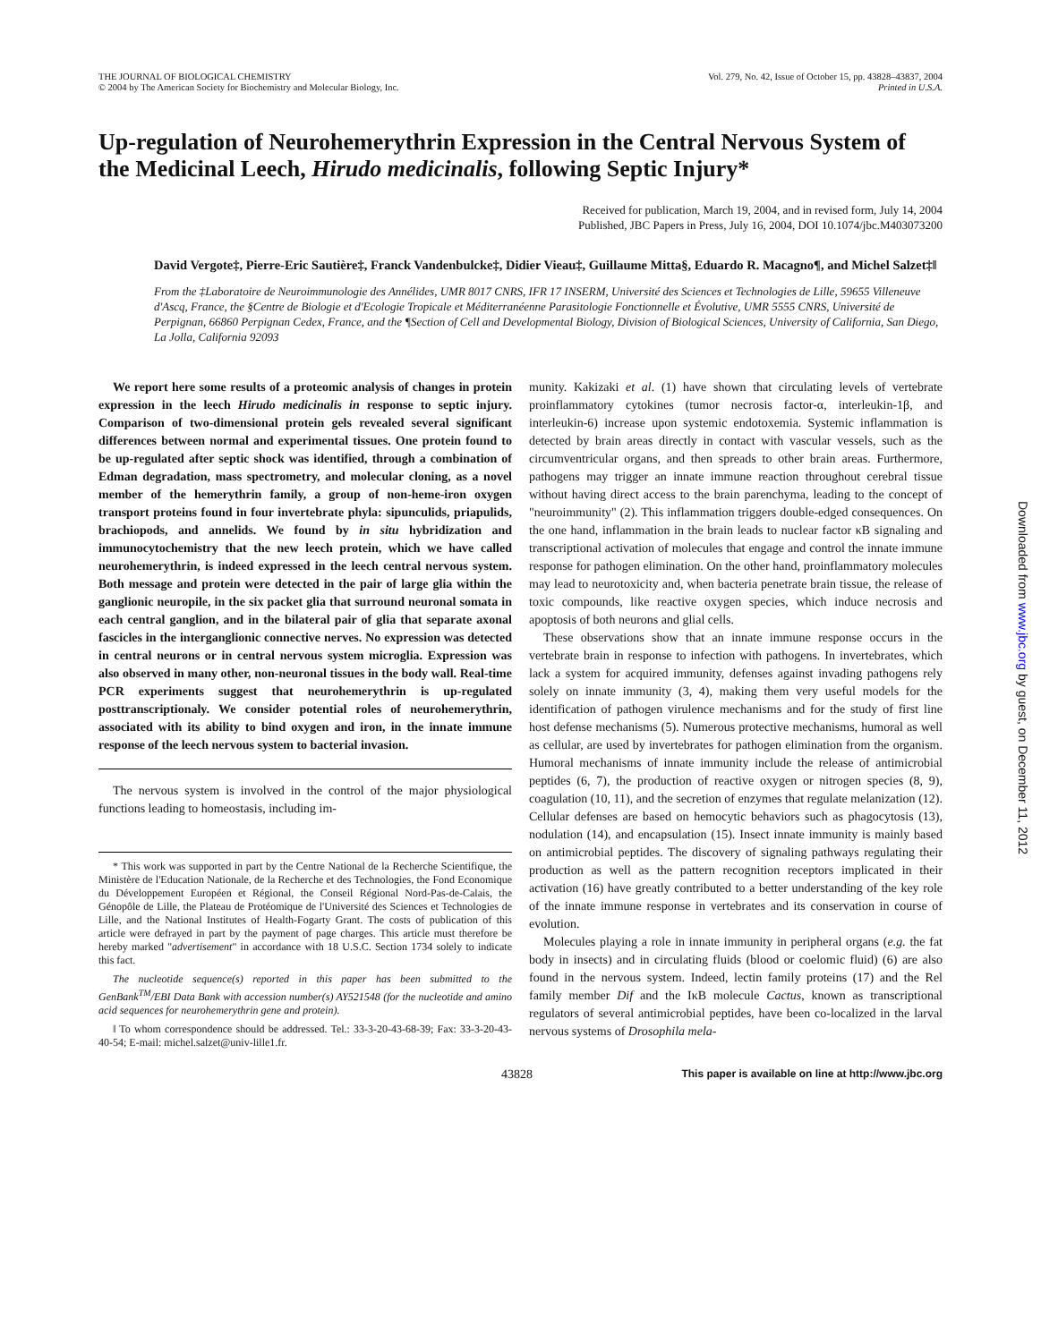THE JOURNAL OF BIOLOGICAL CHEMISTRY
© 2004 by The American Society for Biochemistry and Molecular Biology, Inc.
Vol. 279, No. 42, Issue of October 15, pp. 43828–43837, 2004
Printed in U.S.A.
Up-regulation of Neurohemerythrin Expression in the Central Nervous System of the Medicinal Leech, Hirudo medicinalis, following Septic Injury*
Received for publication, March 19, 2004, and in revised form, July 14, 2004
Published, JBC Papers in Press, July 16, 2004, DOI 10.1074/jbc.M403073200
David Vergote‡, Pierre-Eric Sautière‡, Franck Vandenbulcke‡, Didier Vieau‡, Guillaume Mitta§, Eduardo R. Macagno¶, and Michel Salzet‡‖
From the ‡Laboratoire de Neuroimmunologie des Annélides, UMR 8017 CNRS, IFR 17 INSERM, Université des Sciences et Technologies de Lille, 59655 Villeneuve d'Ascq, France, the §Centre de Biologie et d'Ecologie Tropicale et Méditerranéenne Parasitologie Fonctionnelle et Évolutive, UMR 5555 CNRS, Université de Perpignan, 66860 Perpignan Cedex, France, and the ¶Section of Cell and Developmental Biology, Division of Biological Sciences, University of California, San Diego, La Jolla, California 92093
We report here some results of a proteomic analysis of changes in protein expression in the leech Hirudo medicinalis in response to septic injury. Comparison of two-dimensional protein gels revealed several significant differences between normal and experimental tissues. One protein found to be up-regulated after septic shock was identified, through a combination of Edman degradation, mass spectrometry, and molecular cloning, as a novel member of the hemerythrin family, a group of non-heme-iron oxygen transport proteins found in four invertebrate phyla: sipunculids, priapulids, brachiopods, and annelids. We found by in situ hybridization and immunocytochemistry that the new leech protein, which we have called neurohemerythrin, is indeed expressed in the leech central nervous system. Both message and protein were detected in the pair of large glia within the ganglionic neuropile, in the six packet glia that surround neuronal somata in each central ganglion, and in the bilateral pair of glia that separate axonal fascicles in the interganglionic connective nerves. No expression was detected in central neurons or in central nervous system microglia. Expression was also observed in many other, non-neuronal tissues in the body wall. Real-time PCR experiments suggest that neurohemerythrin is up-regulated posttranscriptionaly. We consider potential roles of neurohemerythrin, associated with its ability to bind oxygen and iron, in the innate immune response of the leech nervous system to bacterial invasion.
The nervous system is involved in the control of the major physiological functions leading to homeostasis, including im-
* This work was supported in part by the Centre National de la Recherche Scientifique, the Ministère de l'Education Nationale, de la Recherche et des Technologies, the Fond Economique du Développement Européen et Régional, the Conseil Régional Nord-Pas-de-Calais, the Génopôle de Lille, the Plateau de Protéomique de l'Université des Sciences et Technologies de Lille, and the National Institutes of Health-Fogarty Grant. The costs of publication of this article were defrayed in part by the payment of page charges. This article must therefore be hereby marked "advertisement" in accordance with 18 U.S.C. Section 1734 solely to indicate this fact.
The nucleotide sequence(s) reported in this paper has been submitted to the GenBank<sup>TM</sup>/EBI Data Bank with accession number(s) AY521548 (for the nucleotide and amino acid sequences for neurohemerythrin gene and protein).
‖ To whom correspondence should be addressed. Tel.: 33-3-20-43-68-39; Fax: 33-3-20-43-40-54; E-mail: michel.salzet@univ-lille1.fr.
munity. Kakizaki et al. (1) have shown that circulating levels of vertebrate proinflammatory cytokines (tumor necrosis factor-α, interleukin-1β, and interleukin-6) increase upon systemic endotoxemia. Systemic inflammation is detected by brain areas directly in contact with vascular vessels, such as the circumventricular organs, and then spreads to other brain areas. Furthermore, pathogens may trigger an innate immune reaction throughout cerebral tissue without having direct access to the brain parenchyma, leading to the concept of "neuroimmunity" (2). This inflammation triggers double-edged consequences. On the one hand, inflammation in the brain leads to nuclear factor κB signaling and transcriptional activation of molecules that engage and control the innate immune response for pathogen elimination. On the other hand, proinflammatory molecules may lead to neurotoxicity and, when bacteria penetrate brain tissue, the release of toxic compounds, like reactive oxygen species, which induce necrosis and apoptosis of both neurons and glial cells.
These observations show that an innate immune response occurs in the vertebrate brain in response to infection with pathogens. In invertebrates, which lack a system for acquired immunity, defenses against invading pathogens rely solely on innate immunity (3, 4), making them very useful models for the identification of pathogen virulence mechanisms and for the study of first line host defense mechanisms (5). Numerous protective mechanisms, humoral as well as cellular, are used by invertebrates for pathogen elimination from the organism. Humoral mechanisms of innate immunity include the release of antimicrobial peptides (6, 7), the production of reactive oxygen or nitrogen species (8, 9), coagulation (10, 11), and the secretion of enzymes that regulate melanization (12). Cellular defenses are based on hemocytic behaviors such as phagocytosis (13), nodulation (14), and encapsulation (15). Insect innate immunity is mainly based on antimicrobial peptides. The discovery of signaling pathways regulating their production as well as the pattern recognition receptors implicated in their activation (16) have greatly contributed to a better understanding of the key role of the innate immune response in vertebrates and its conservation in course of evolution.
Molecules playing a role in innate immunity in peripheral organs (e.g. the fat body in insects) and in circulating fluids (blood or coelomic fluid) (6) are also found in the nervous system. Indeed, lectin family proteins (17) and the Rel family member Dif and the IκB molecule Cactus, known as transcriptional regulators of several antimicrobial peptides, have been co-localized in the larval nervous systems of Drosophila mela-
43828 This paper is available on line at http://www.jbc.org
Downloaded from www.jbc.org by guest, on December 11, 2012